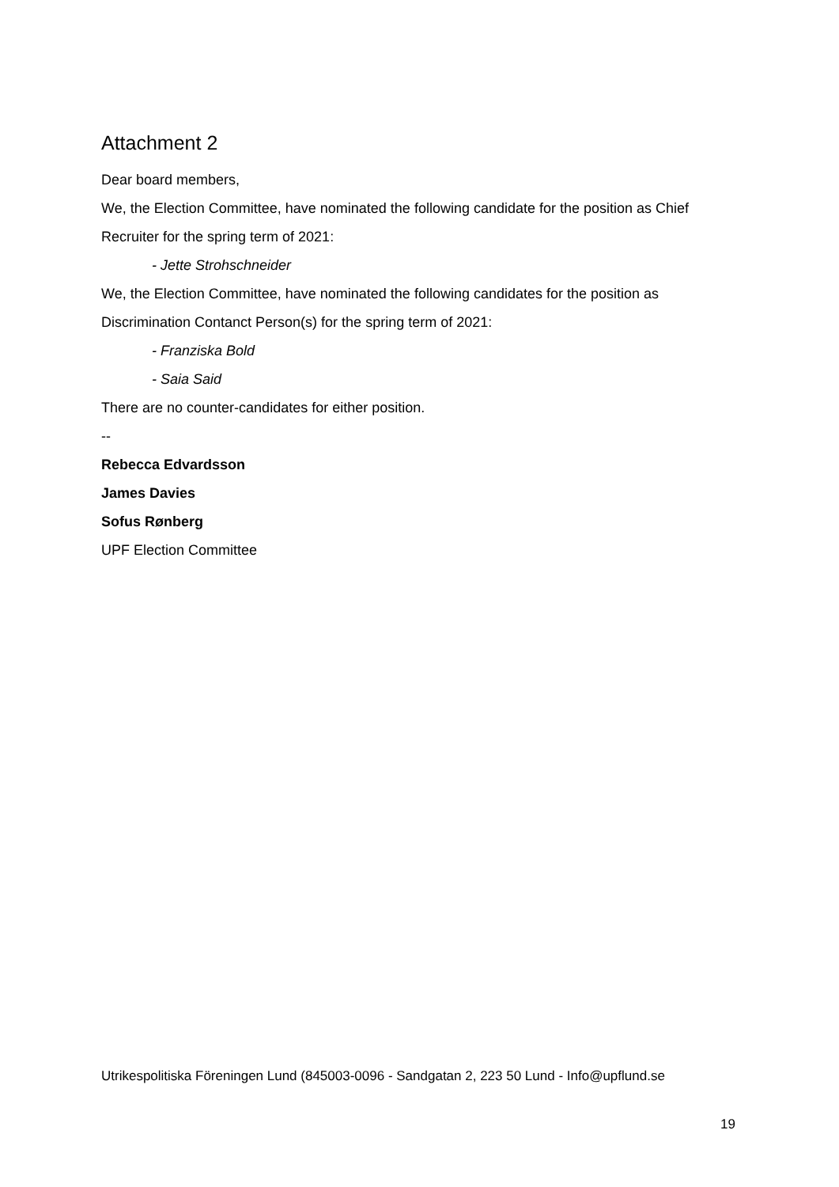Attachment 2
Dear board members,
We, the Election Committee, have nominated the following candidate for the position as Chief Recruiter for the spring term of 2021:
- Jette Strohschneider
We, the Election Committee, have nominated the following candidates for the position as Discrimination Contanct Person(s) for the spring term of 2021:
- Franziska Bold
- Saia Said
There are no counter-candidates for either position.
--
Rebecca Edvardsson
James Davies
Sofus Rønberg
UPF Election Committee
Utrikespolitiska Föreningen Lund (845003-0096 - Sandgatan 2, 223 50 Lund - Info@upflund.se
19